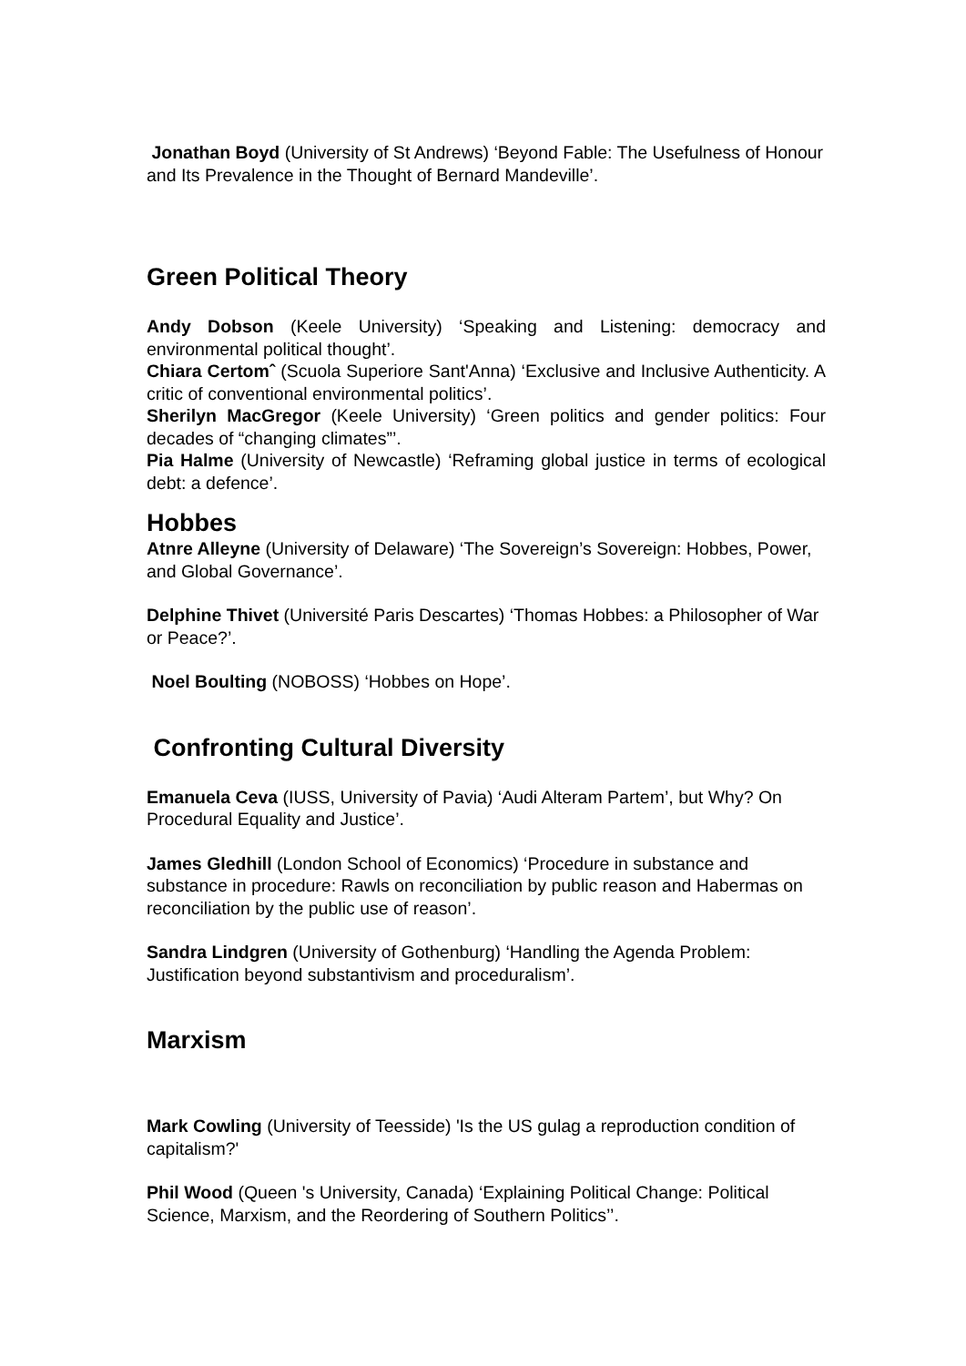Jonathan Boyd (University of St Andrews) ‘Beyond Fable: The Usefulness of Honour and Its Prevalence in the Thought of Bernard Mandeville’.
Green Political Theory
Andy Dobson (Keele University) ‘Speaking and Listening: democracy and environmental political thought’.
Chiara Certomˆ (Scuola Superiore Sant'Anna) ‘Exclusive and Inclusive Authenticity. A critic of conventional environmental politics’.
Sherilyn MacGregor (Keele University) ‘Green politics and gender politics: Four decades of “changing climates”’.
Pia Halme (University of Newcastle) ‘Reframing global justice in terms of ecological debt: a defence’.
Hobbes
Atnre Alleyne (University of Delaware) ‘The Sovereign’s Sovereign: Hobbes, Power, and Global Governance’.
Delphine Thivet (Université Paris Descartes) ‘Thomas Hobbes: a Philosopher of War or Peace?’.
Noel Boulting (NOBOSS) ‘Hobbes on Hope’.
Confronting Cultural Diversity
Emanuela Ceva (IUSS, University of Pavia) ‘Audi Alteram Partem’, but Why? On Procedural Equality and Justice’.
James Gledhill (London School of Economics) ‘Procedure in substance and substance in procedure: Rawls on reconciliation by public reason and Habermas on reconciliation by the public use of reason’.
Sandra Lindgren (University of Gothenburg) ‘Handling the Agenda Problem: Justification beyond substantivism and proceduralism’.
Marxism
Mark Cowling (University of Teesside) 'Is the US gulag a reproduction condition of capitalism?'
Phil Wood (Queen 's University, Canada) ‘Explaining Political Change: Political Science, Marxism, and the Reordering of Southern Politics’’.